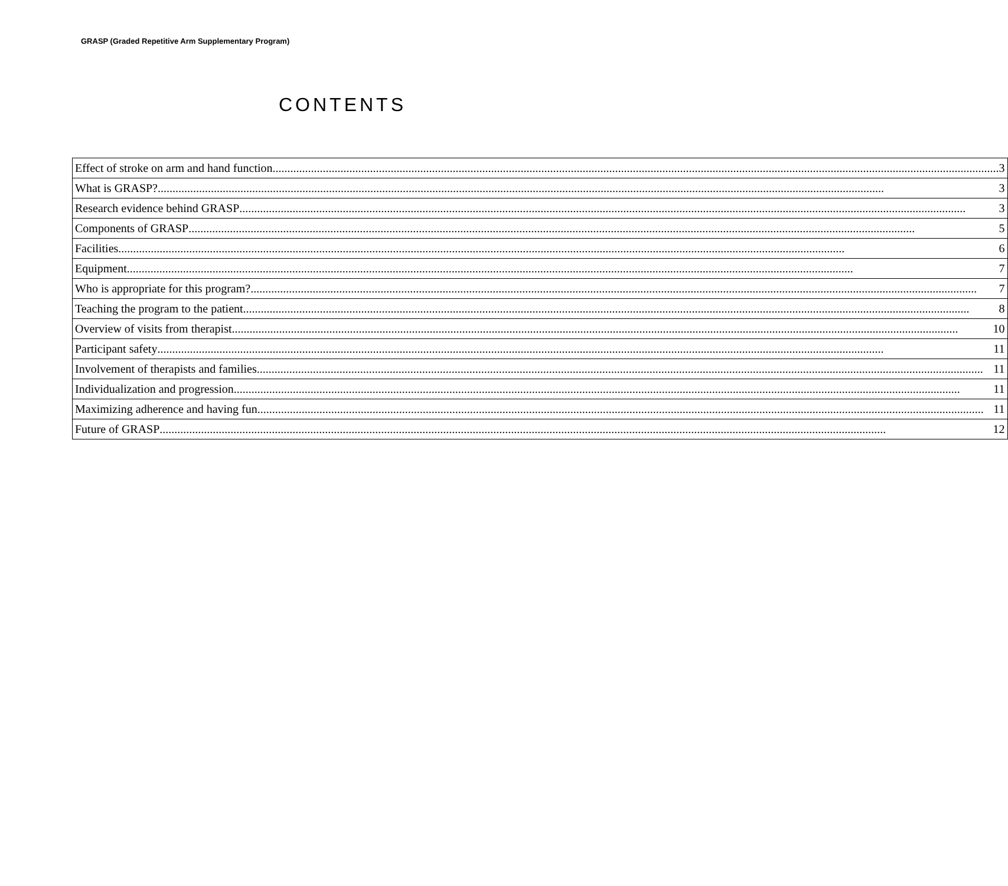GRASP (Graded Repetitive Arm Supplementary Program)
CONTENTS
| Effect of stroke on arm and hand function 3 |
| What is GRASP? 3 |
| Research evidence behind GRASP 3 |
| Components of GRASP 5 |
| Facilities 6 |
| Equipment 7 |
| Who is appropriate for this program? 7 |
| Teaching the program to the patient 8 |
| Overview of visits from therapist 10 |
| Participant safety 11 |
| Involvement of therapists and families 11 |
| Individualization and progression 11 |
| Maximizing adherence and having fun 11 |
| Future of GRASP 12 |